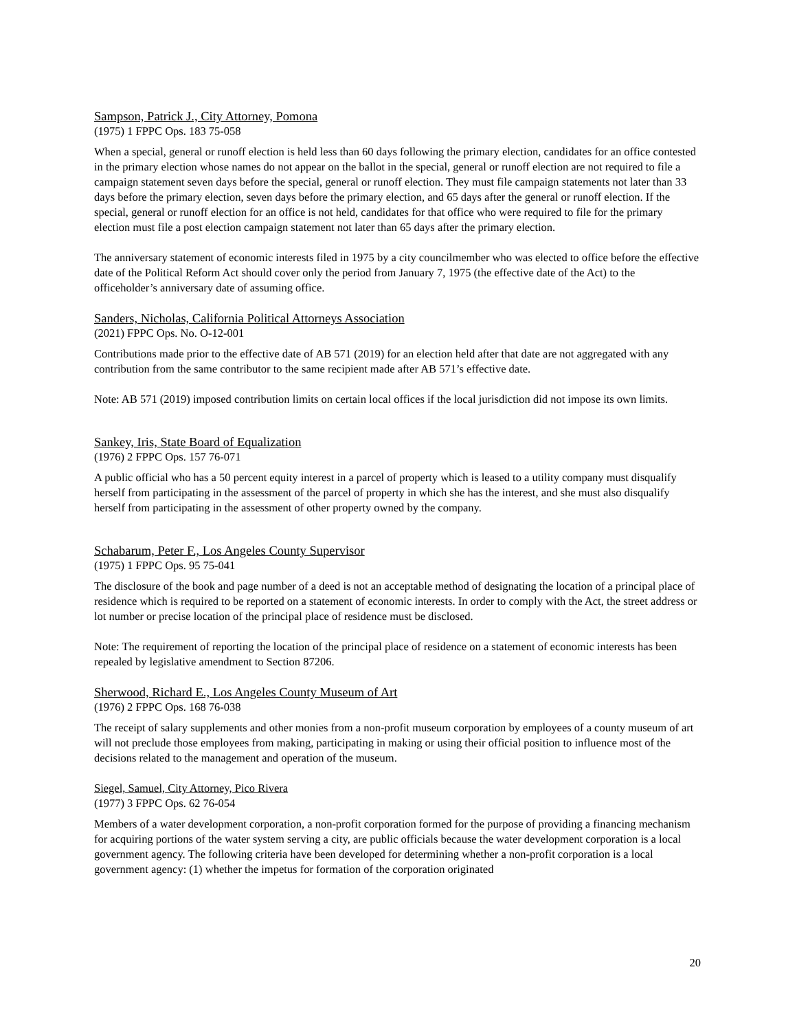Sampson, Patrick J., City Attorney, Pomona
(1975) 1 FPPC Ops. 183 75-058
When a special, general or runoff election is held less than 60 days following the primary election, candidates for an office contested in the primary election whose names do not appear on the ballot in the special, general or runoff election are not required to file a campaign statement seven days before the special, general or runoff election. They must file campaign statements not later than 33 days before the primary election, seven days before the primary election, and 65 days after the general or runoff election. If the special, general or runoff election for an office is not held, candidates for that office who were required to file for the primary election must file a post election campaign statement not later than 65 days after the primary election.
The anniversary statement of economic interests filed in 1975 by a city councilmember who was elected to office before the effective date of the Political Reform Act should cover only the period from January 7, 1975 (the effective date of the Act) to the officeholder’s anniversary date of assuming office.
Sanders, Nicholas, California Political Attorneys Association
(2021) FPPC Ops. No. O-12-001
Contributions made prior to the effective date of AB 571 (2019) for an election held after that date are not aggregated with any contribution from the same contributor to the same recipient made after AB 571’s effective date.
Note: AB 571 (2019) imposed contribution limits on certain local offices if the local jurisdiction did not impose its own limits.
Sankey, Iris, State Board of Equalization
(1976) 2 FPPC Ops. 157 76-071
A public official who has a 50 percent equity interest in a parcel of property which is leased to a utility company must disqualify herself from participating in the assessment of the parcel of property in which she has the interest, and she must also disqualify herself from participating in the assessment of other property owned by the company.
Schabarum, Peter F., Los Angeles County Supervisor
(1975) 1 FPPC Ops. 95 75-041
The disclosure of the book and page number of a deed is not an acceptable method of designating the location of a principal place of residence which is required to be reported on a statement of economic interests. In order to comply with the Act, the street address or lot number or precise location of the principal place of residence must be disclosed.
Note: The requirement of reporting the location of the principal place of residence on a statement of economic interests has been repealed by legislative amendment to Section 87206.
Sherwood, Richard E., Los Angeles County Museum of Art
(1976) 2 FPPC Ops. 168 76-038
The receipt of salary supplements and other monies from a non-profit museum corporation by employees of a county museum of art will not preclude those employees from making, participating in making or using their official position to influence most of the decisions related to the management and operation of the museum.
Siegel, Samuel, City Attorney, Pico Rivera
(1977) 3 FPPC Ops. 62 76-054
Members of a water development corporation, a non-profit corporation formed for the purpose of providing a financing mechanism for acquiring portions of the water system serving a city, are public officials because the water development corporation is a local government agency. The following criteria have been developed for determining whether a non-profit corporation is a local government agency: (1) whether the impetus for formation of the corporation originated
20